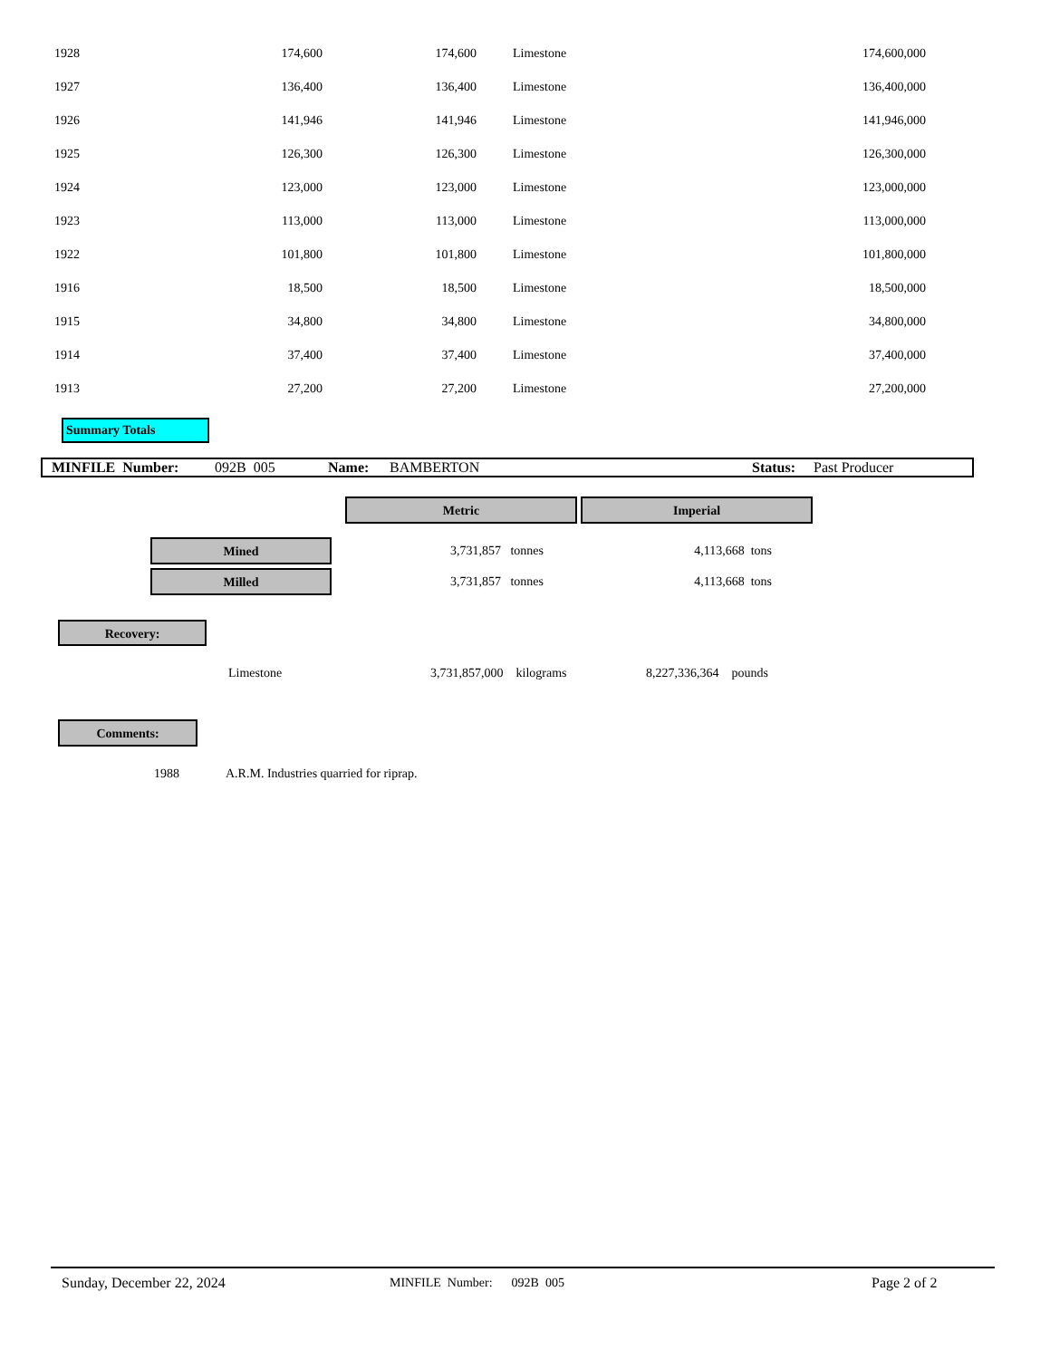| 1928 | 174,600 | 174,600 | | Limestone | 174,600,000 |
| 1927 | 136,400 | 136,400 | | Limestone | 136,400,000 |
| 1926 | 141,946 | 141,946 | | Limestone | 141,946,000 |
| 1925 | 126,300 | 126,300 | | Limestone | 126,300,000 |
| 1924 | 123,000 | 123,000 | | Limestone | 123,000,000 |
| 1923 | 113,000 | 113,000 | | Limestone | 113,000,000 |
| 1922 | 101,800 | 101,800 | | Limestone | 101,800,000 |
| 1916 | 18,500 | 18,500 | | Limestone | 18,500,000 |
| 1915 | 34,800 | 34,800 | | Limestone | 34,800,000 |
| 1914 | 37,400 | 37,400 | | Limestone | 37,400,000 |
| 1913 | 27,200 | 27,200 | | Limestone | 27,200,000 |
Summary Totals
MINFILE Number: 092B 005 Name: BAMBERTON Status: Past Producer
Metric Imperial
Mined
3,731,857 tonnes
4,113,668 tons
Milled
3,731,857 tonnes
4,113,668 tons
Recovery:
Limestone 3,731,857,000 kilograms 8,227,336,364 pounds
Comments:
1988
A.R.M. Industries quarried for riprap.
Sunday, December 22, 2024
MINFILE Number: 092B 005
Page 2 of 2